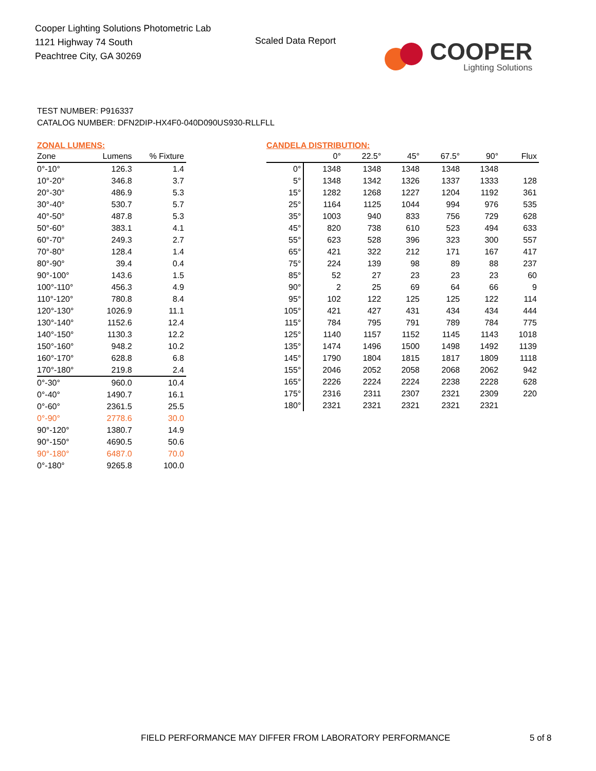Cooper Lighting Solutions Photometric Lab
1121 Highway 74 South
Peachtree City, GA 30269
Scaled Data Report
COOPER
Lighting Solutions
TEST NUMBER: P916337
CATALOG NUMBER: DFN2DIP-HX4F0-040D090US930-RLLFLL
ZONAL LUMENS:
| Zone | Lumens | % Fixture |
| --- | --- | --- |
| 0°-10° | 126.3 | 1.4 |
| 10°-20° | 346.8 | 3.7 |
| 20°-30° | 486.9 | 5.3 |
| 30°-40° | 530.7 | 5.7 |
| 40°-50° | 487.8 | 5.3 |
| 50°-60° | 383.1 | 4.1 |
| 60°-70° | 249.3 | 2.7 |
| 70°-80° | 128.4 | 1.4 |
| 80°-90° | 39.4 | 0.4 |
| 90°-100° | 143.6 | 1.5 |
| 100°-110° | 456.3 | 4.9 |
| 110°-120° | 780.8 | 8.4 |
| 120°-130° | 1026.9 | 11.1 |
| 130°-140° | 1152.6 | 12.4 |
| 140°-150° | 1130.3 | 12.2 |
| 150°-160° | 948.2 | 10.2 |
| 160°-170° | 628.8 | 6.8 |
| 170°-180° | 219.8 | 2.4 |
| 0°-30° | 960.0 | 10.4 |
| 0°-40° | 1490.7 | 16.1 |
| 0°-60° | 2361.5 | 25.5 |
| 0°-90° | 2778.6 | 30.0 |
| 90°-120° | 1380.7 | 14.9 |
| 90°-150° | 4690.5 | 50.6 |
| 90°-180° | 6487.0 | 70.0 |
| 0°-180° | 9265.8 | 100.0 |
CANDELA DISTRIBUTION:
| | 0° | 22.5° | 45° | 67.5° | 90° | Flux |
| --- | --- | --- | --- | --- | --- | --- |
| 0° | 1348 | 1348 | 1348 | 1348 | 1348 | |
| 5° | 1348 | 1342 | 1326 | 1337 | 1333 | 128 |
| 15° | 1282 | 1268 | 1227 | 1204 | 1192 | 361 |
| 25° | 1164 | 1125 | 1044 | 994 | 976 | 535 |
| 35° | 1003 | 940 | 833 | 756 | 729 | 628 |
| 45° | 820 | 738 | 610 | 523 | 494 | 633 |
| 55° | 623 | 528 | 396 | 323 | 300 | 557 |
| 65° | 421 | 322 | 212 | 171 | 167 | 417 |
| 75° | 224 | 139 | 98 | 89 | 88 | 237 |
| 85° | 52 | 27 | 23 | 23 | 23 | 60 |
| 90° | 2 | 25 | 69 | 64 | 66 | 9 |
| 95° | 102 | 122 | 125 | 125 | 122 | 114 |
| 105° | 421 | 427 | 431 | 434 | 434 | 444 |
| 115° | 784 | 795 | 791 | 789 | 784 | 775 |
| 125° | 1140 | 1157 | 1152 | 1145 | 1143 | 1018 |
| 135° | 1474 | 1496 | 1500 | 1498 | 1492 | 1139 |
| 145° | 1790 | 1804 | 1815 | 1817 | 1809 | 1118 |
| 155° | 2046 | 2052 | 2058 | 2068 | 2062 | 942 |
| 165° | 2226 | 2224 | 2224 | 2238 | 2228 | 628 |
| 175° | 2316 | 2311 | 2307 | 2321 | 2309 | 220 |
| 180° | 2321 | 2321 | 2321 | 2321 | 2321 | |
FIELD PERFORMANCE MAY DIFFER FROM LABORATORY PERFORMANCE
5 of 8